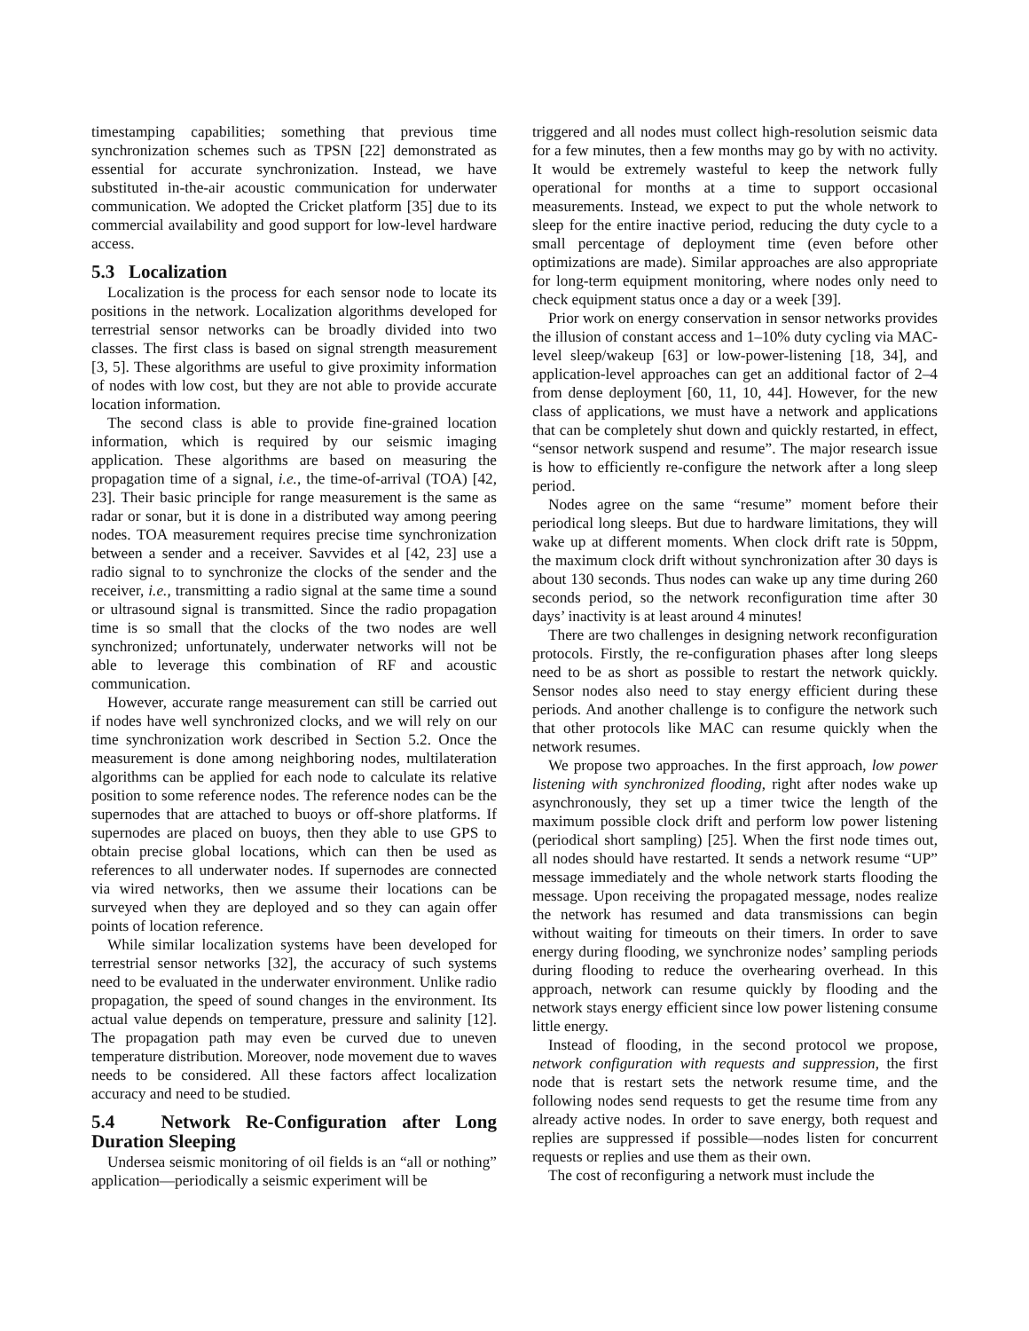timestamping capabilities; something that previous time synchronization schemes such as TPSN [22] demonstrated as essential for accurate synchronization. Instead, we have substituted in-the-air acoustic communication for underwater communication. We adopted the Cricket platform [35] due to its commercial availability and good support for low-level hardware access.
5.3 Localization
Localization is the process for each sensor node to locate its positions in the network. Localization algorithms developed for terrestrial sensor networks can be broadly divided into two classes. The first class is based on signal strength measurement [3, 5]. These algorithms are useful to give proximity information of nodes with low cost, but they are not able to provide accurate location information.
The second class is able to provide fine-grained location information, which is required by our seismic imaging application. These algorithms are based on measuring the propagation time of a signal, i.e., the time-of-arrival (TOA) [42, 23]. Their basic principle for range measurement is the same as radar or sonar, but it is done in a distributed way among peering nodes. TOA measurement requires precise time synchronization between a sender and a receiver. Savvides et al [42, 23] use a radio signal to to synchronize the clocks of the sender and the receiver, i.e., transmitting a radio signal at the same time a sound or ultrasound signal is transmitted. Since the radio propagation time is so small that the clocks of the two nodes are well synchronized; unfortunately, underwater networks will not be able to leverage this combination of RF and acoustic communication.
However, accurate range measurement can still be carried out if nodes have well synchronized clocks, and we will rely on our time synchronization work described in Section 5.2. Once the measurement is done among neighboring nodes, multilateration algorithms can be applied for each node to calculate its relative position to some reference nodes. The reference nodes can be the supernodes that are attached to buoys or off-shore platforms. If supernodes are placed on buoys, then they able to use GPS to obtain precise global locations, which can then be used as references to all underwater nodes. If supernodes are connected via wired networks, then we assume their locations can be surveyed when they are deployed and so they can again offer points of location reference.
While similar localization systems have been developed for terrestrial sensor networks [32], the accuracy of such systems need to be evaluated in the underwater environment. Unlike radio propagation, the speed of sound changes in the environment. Its actual value depends on temperature, pressure and salinity [12]. The propagation path may even be curved due to uneven temperature distribution. Moreover, node movement due to waves needs to be considered. All these factors affect localization accuracy and need to be studied.
5.4 Network Re-Configuration after Long Duration Sleeping
Undersea seismic monitoring of oil fields is an “all or nothing” application—periodically a seismic experiment will be
triggered and all nodes must collect high-resolution seismic data for a few minutes, then a few months may go by with no activity. It would be extremely wasteful to keep the network fully operational for months at a time to support occasional measurements. Instead, we expect to put the whole network to sleep for the entire inactive period, reducing the duty cycle to a small percentage of deployment time (even before other optimizations are made). Similar approaches are also appropriate for long-term equipment monitoring, where nodes only need to check equipment status once a day or a week [39].
Prior work on energy conservation in sensor networks provides the illusion of constant access and 1–10% duty cycling via MAC-level sleep/wakeup [63] or low-power-listening [18, 34], and application-level approaches can get an additional factor of 2–4 from dense deployment [60, 11, 10, 44]. However, for the new class of applications, we must have a network and applications that can be completely shut down and quickly restarted, in effect, “sensor network suspend and resume”. The major research issue is how to efficiently re-configure the network after a long sleep period.
Nodes agree on the same “resume” moment before their periodical long sleeps. But due to hardware limitations, they will wake up at different moments. When clock drift rate is 50ppm, the maximum clock drift without synchronization after 30 days is about 130 seconds. Thus nodes can wake up any time during 260 seconds period, so the network reconfiguration time after 30 days’ inactivity is at least around 4 minutes!
There are two challenges in designing network reconfiguration protocols. Firstly, the re-configuration phases after long sleeps need to be as short as possible to restart the network quickly. Sensor nodes also need to stay energy efficient during these periods. And another challenge is to configure the network such that other protocols like MAC can resume quickly when the network resumes.
We propose two approaches. In the first approach, low power listening with synchronized flooding, right after nodes wake up asynchronously, they set up a timer twice the length of the maximum possible clock drift and perform low power listening (periodical short sampling) [25]. When the first node times out, all nodes should have restarted. It sends a network resume “UP” message immediately and the whole network starts flooding the message. Upon receiving the propagated message, nodes realize the network has resumed and data transmissions can begin without waiting for timeouts on their timers. In order to save energy during flooding, we synchronize nodes’ sampling periods during flooding to reduce the overhearing overhead. In this approach, network can resume quickly by flooding and the network stays energy efficient since low power listening consume little energy.
Instead of flooding, in the second protocol we propose, network configuration with requests and suppression, the first node that is restart sets the network resume time, and the following nodes send requests to get the resume time from any already active nodes. In order to save energy, both request and replies are suppressed if possible—nodes listen for concurrent requests or replies and use them as their own.
The cost of reconfiguring a network must include the